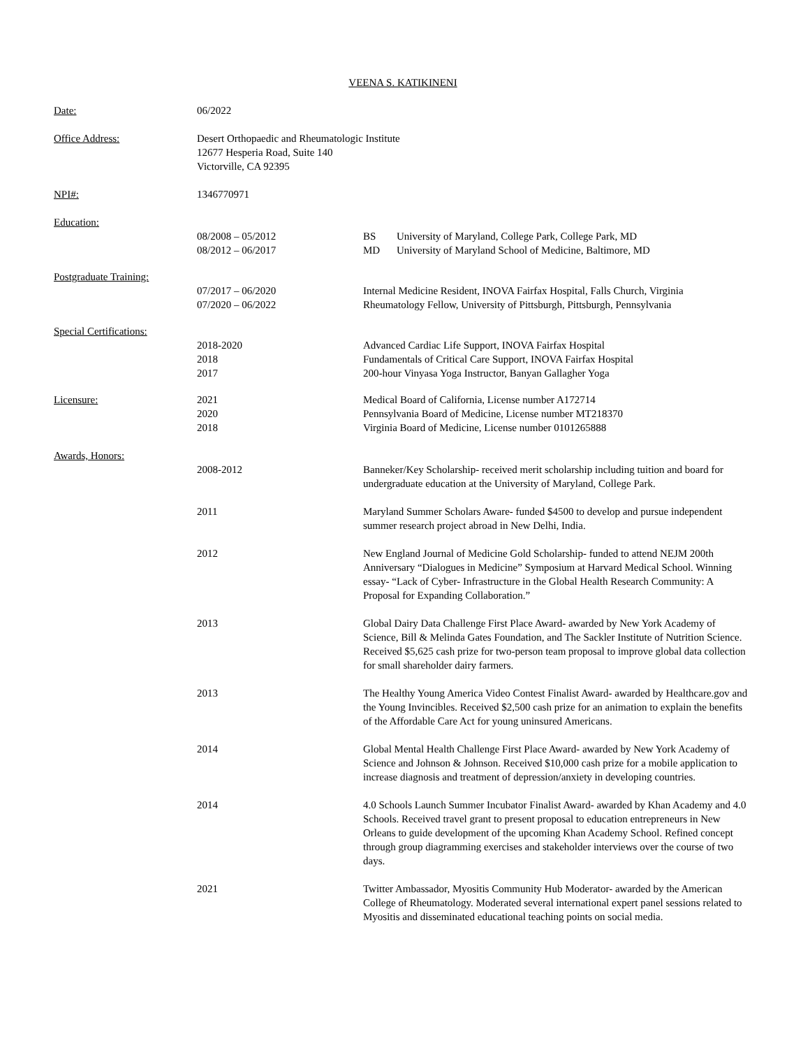VEENA S. KATIKINENI
Date: 06/2022
Office Address: Desert Orthopaedic and Rheumatologic Institute
12677 Hesperia Road, Suite 140
Victorville, CA 92395
NPI#: 1346770971
Education:
08/2008 – 05/2012
08/2012 – 06/2017
BS University of Maryland, College Park, College Park, MD
MD University of Maryland School of Medicine, Baltimore, MD
Postgraduate Training:
07/2017 – 06/2020
07/2020 – 06/2022
Internal Medicine Resident, INOVA Fairfax Hospital, Falls Church, Virginia
Rheumatology Fellow, University of Pittsburgh, Pittsburgh, Pennsylvania
Special Certifications:
2018-2020
2018
2017
Advanced Cardiac Life Support, INOVA Fairfax Hospital
Fundamentals of Critical Care Support, INOVA Fairfax Hospital
200-hour Vinyasa Yoga Instructor, Banyan Gallagher Yoga
Licensure: 2021
2020
2018
Medical Board of California, License number A172714
Pennsylvania Board of Medicine, License number MT218370
Virginia Board of Medicine, License number 0101265888
Awards, Honors:
2008-2012 Banneker/Key Scholarship- received merit scholarship including tuition and board for undergraduate education at the University of Maryland, College Park.
2011 Maryland Summer Scholars Aware- funded $4500 to develop and pursue independent summer research project abroad in New Delhi, India.
2012 New England Journal of Medicine Gold Scholarship- funded to attend NEJM 200th Anniversary “Dialogues in Medicine” Symposium at Harvard Medical School. Winning essay- “Lack of Cyber- Infrastructure in the Global Health Research Community: A Proposal for Expanding Collaboration.”
2013 Global Dairy Data Challenge First Place Award- awarded by New York Academy of Science, Bill & Melinda Gates Foundation, and The Sackler Institute of Nutrition Science. Received $5,625 cash prize for two-person team proposal to improve global data collection for small shareholder dairy farmers.
2013 The Healthy Young America Video Contest Finalist Award- awarded by Healthcare.gov and the Young Invincibles. Received $2,500 cash prize for an animation to explain the benefits of the Affordable Care Act for young uninsured Americans.
2014 Global Mental Health Challenge First Place Award- awarded by New York Academy of Science and Johnson & Johnson. Received $10,000 cash prize for a mobile application to increase diagnosis and treatment of depression/anxiety in developing countries.
2014 4.0 Schools Launch Summer Incubator Finalist Award- awarded by Khan Academy and 4.0 Schools. Received travel grant to present proposal to education entrepreneurs in New Orleans to guide development of the upcoming Khan Academy School. Refined concept through group diagramming exercises and stakeholder interviews over the course of two days.
2021 Twitter Ambassador, Myositis Community Hub Moderator- awarded by the American College of Rheumatology. Moderated several international expert panel sessions related to Myositis and disseminated educational teaching points on social media.